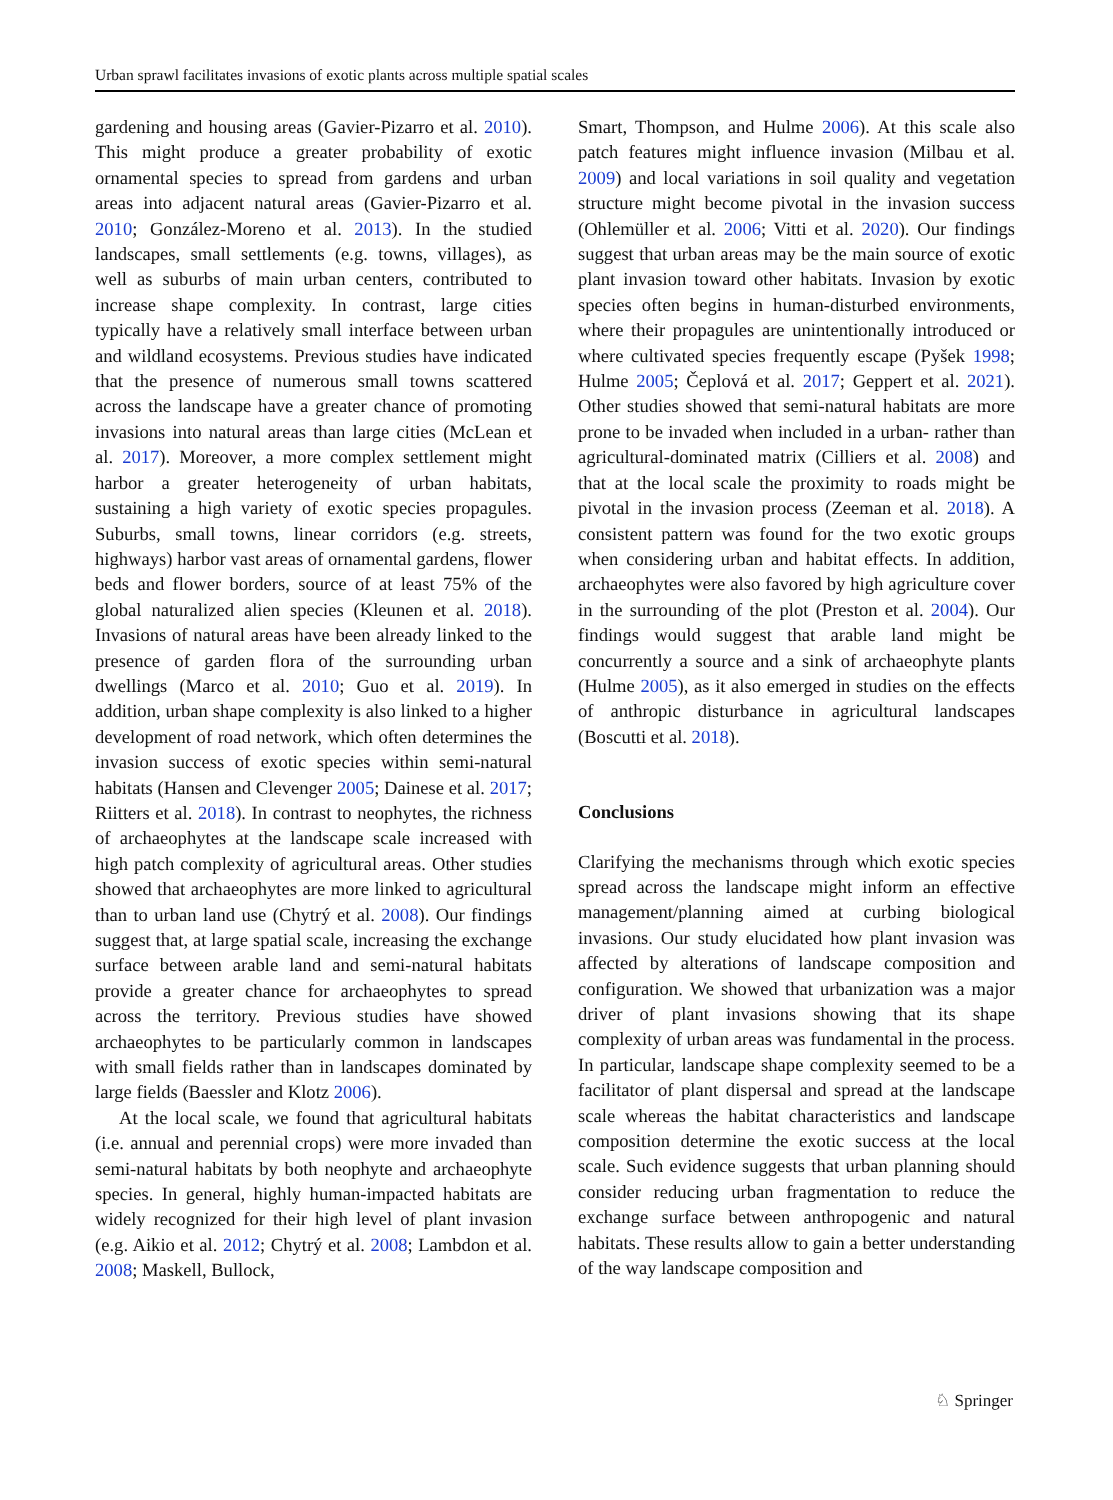Urban sprawl facilitates invasions of exotic plants across multiple spatial scales
gardening and housing areas (Gavier-Pizarro et al. 2010). This might produce a greater probability of exotic ornamental species to spread from gardens and urban areas into adjacent natural areas (Gavier-Pizarro et al. 2010; González-Moreno et al. 2013). In the studied landscapes, small settlements (e.g. towns, villages), as well as suburbs of main urban centers, contributed to increase shape complexity. In contrast, large cities typically have a relatively small interface between urban and wildland ecosystems. Previous studies have indicated that the presence of numerous small towns scattered across the landscape have a greater chance of promoting invasions into natural areas than large cities (McLean et al. 2017). Moreover, a more complex settlement might harbor a greater heterogeneity of urban habitats, sustaining a high variety of exotic species propagules. Suburbs, small towns, linear corridors (e.g. streets, highways) harbor vast areas of ornamental gardens, flower beds and flower borders, source of at least 75% of the global naturalized alien species (Kleunen et al. 2018). Invasions of natural areas have been already linked to the presence of garden flora of the surrounding urban dwellings (Marco et al. 2010; Guo et al. 2019). In addition, urban shape complexity is also linked to a higher development of road network, which often determines the invasion success of exotic species within semi-natural habitats (Hansen and Clevenger 2005; Dainese et al. 2017; Riitters et al. 2018). In contrast to neophytes, the richness of archaeophytes at the landscape scale increased with high patch complexity of agricultural areas. Other studies showed that archaeophytes are more linked to agricultural than to urban land use (Chytrý et al. 2008). Our findings suggest that, at large spatial scale, increasing the exchange surface between arable land and semi-natural habitats provide a greater chance for archaeophytes to spread across the territory. Previous studies have showed archaeophytes to be particularly common in landscapes with small fields rather than in landscapes dominated by large fields (Baessler and Klotz 2006).
At the local scale, we found that agricultural habitats (i.e. annual and perennial crops) were more invaded than semi-natural habitats by both neophyte and archaeophyte species. In general, highly human-impacted habitats are widely recognized for their high level of plant invasion (e.g. Aikio et al. 2012; Chytrý et al. 2008; Lambdon et al. 2008; Maskell, Bullock,
Smart, Thompson, and Hulme 2006). At this scale also patch features might influence invasion (Milbau et al. 2009) and local variations in soil quality and vegetation structure might become pivotal in the invasion success (Ohlemüller et al. 2006; Vitti et al. 2020). Our findings suggest that urban areas may be the main source of exotic plant invasion toward other habitats. Invasion by exotic species often begins in human-disturbed environments, where their propagules are unintentionally introduced or where cultivated species frequently escape (Pyšek 1998; Hulme 2005; Čeplová et al. 2017; Geppert et al. 2021). Other studies showed that semi-natural habitats are more prone to be invaded when included in a urban- rather than agricultural-dominated matrix (Cilliers et al. 2008) and that at the local scale the proximity to roads might be pivotal in the invasion process (Zeeman et al. 2018). A consistent pattern was found for the two exotic groups when considering urban and habitat effects. In addition, archaeophytes were also favored by high agriculture cover in the surrounding of the plot (Preston et al. 2004). Our findings would suggest that arable land might be concurrently a source and a sink of archaeophyte plants (Hulme 2005), as it also emerged in studies on the effects of anthropic disturbance in agricultural landscapes (Boscutti et al. 2018).
Conclusions
Clarifying the mechanisms through which exotic species spread across the landscape might inform an effective management/planning aimed at curbing biological invasions. Our study elucidated how plant invasion was affected by alterations of landscape composition and configuration. We showed that urbanization was a major driver of plant invasions showing that its shape complexity of urban areas was fundamental in the process. In particular, landscape shape complexity seemed to be a facilitator of plant dispersal and spread at the landscape scale whereas the habitat characteristics and landscape composition determine the exotic success at the local scale. Such evidence suggests that urban planning should consider reducing urban fragmentation to reduce the exchange surface between anthropogenic and natural habitats. These results allow to gain a better understanding of the way landscape composition and
♘ Springer